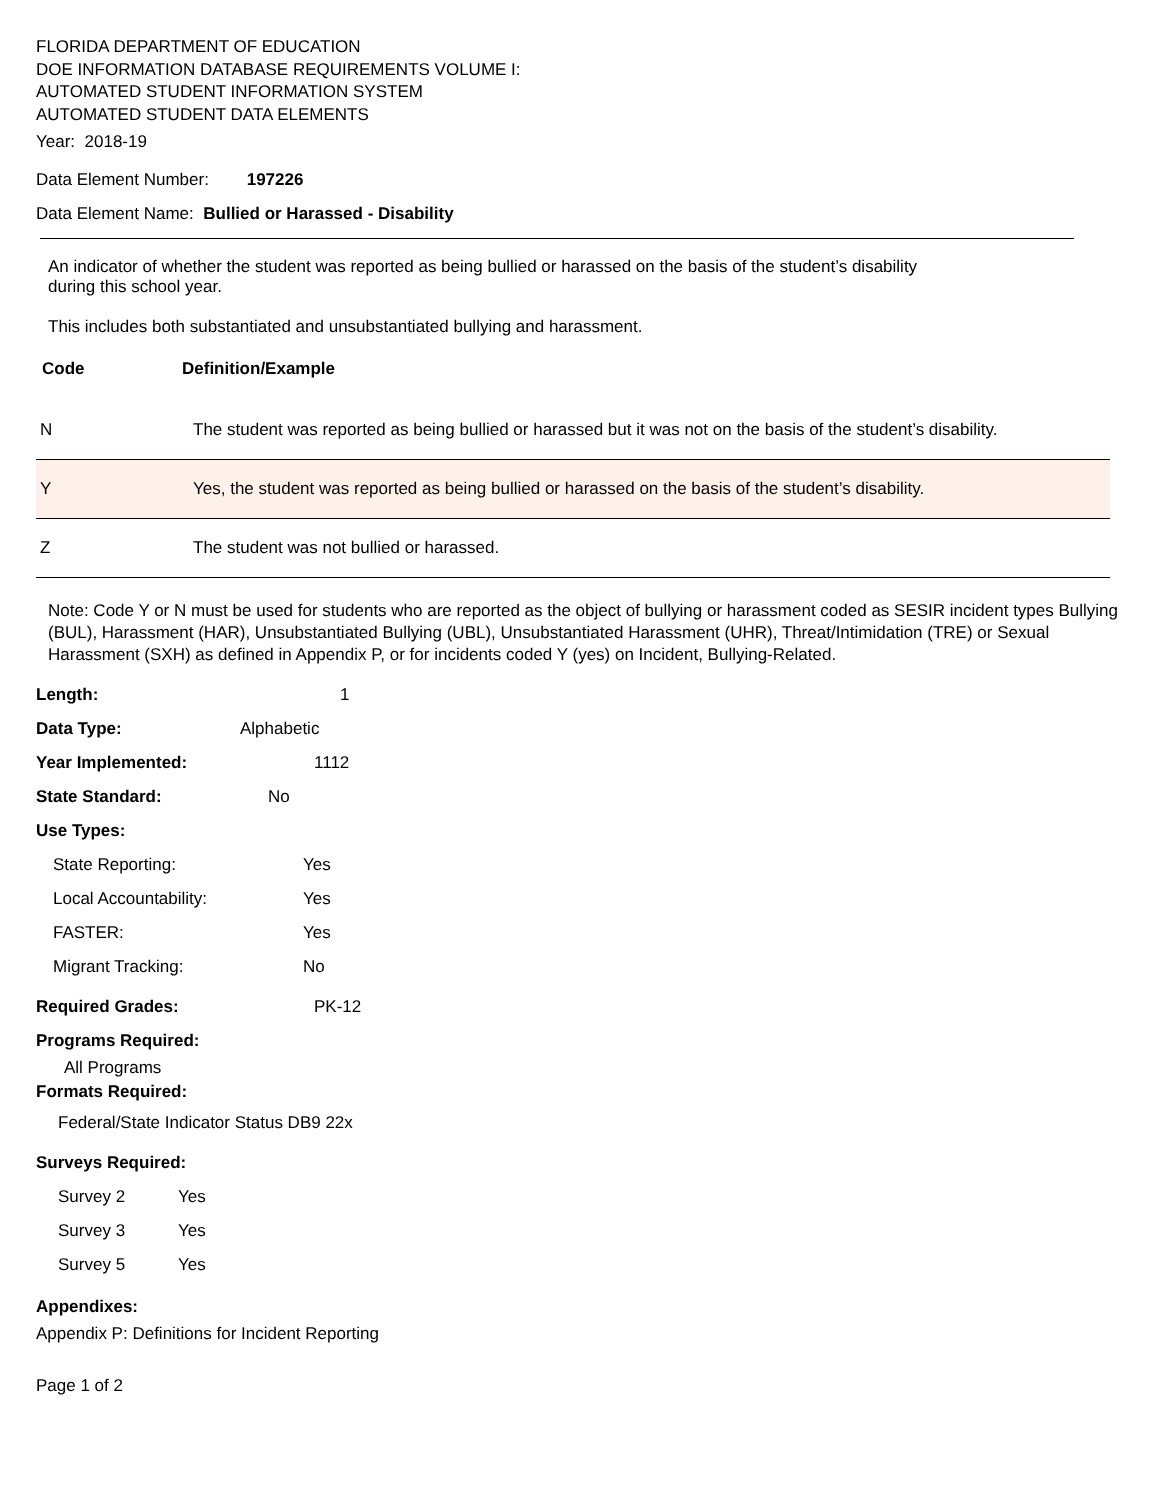FLORIDA DEPARTMENT OF EDUCATION
DOE INFORMATION DATABASE REQUIREMENTS VOLUME I:
AUTOMATED STUDENT INFORMATION SYSTEM
AUTOMATED STUDENT DATA ELEMENTS
Year: 2018-19
Data Element Number: 197226
Data Element Name: Bullied or Harassed - Disability
An indicator of whether the student was reported as being bullied or harassed on the basis of the student’s disability
during this school year.
This includes both substantiated and unsubstantiated bullying and harassment.
Code Definition/Example
| N | The student was reported as being bullied or harassed but it was not on the basis of the student’s disability. |
| Y | Yes, the student was reported as being bullied or harassed on the basis of the student’s disability. |
| Z | The student was not bullied or harassed. |
Note: Code Y or N must be used for students who are reported as the object of bullying or harassment coded as SESIR incident types Bullying (BUL), Harassment (HAR), Unsubstantiated Bullying (UBL), Unsubstantiated Harassment (UHR), Threat/Intimidation (TRE) or Sexual Harassment (SXH) as defined in Appendix P, or for incidents coded Y (yes) on Incident, Bullying-Related.
Length: 1
Data Type: Alphabetic
Year Implemented: 1112
State Standard: No
Use Types:
State Reporting: Yes
Local Accountability: Yes
FASTER: Yes
Migrant Tracking: No
Required Grades: PK-12
Programs Required:
All Programs
Formats Required:
Federal/State Indicator Status DB9 22x
Surveys Required:
Survey 2 Yes
Survey 3 Yes
Survey 5 Yes
Appendixes:
Appendix P: Definitions for Incident Reporting
Page 1 of 2